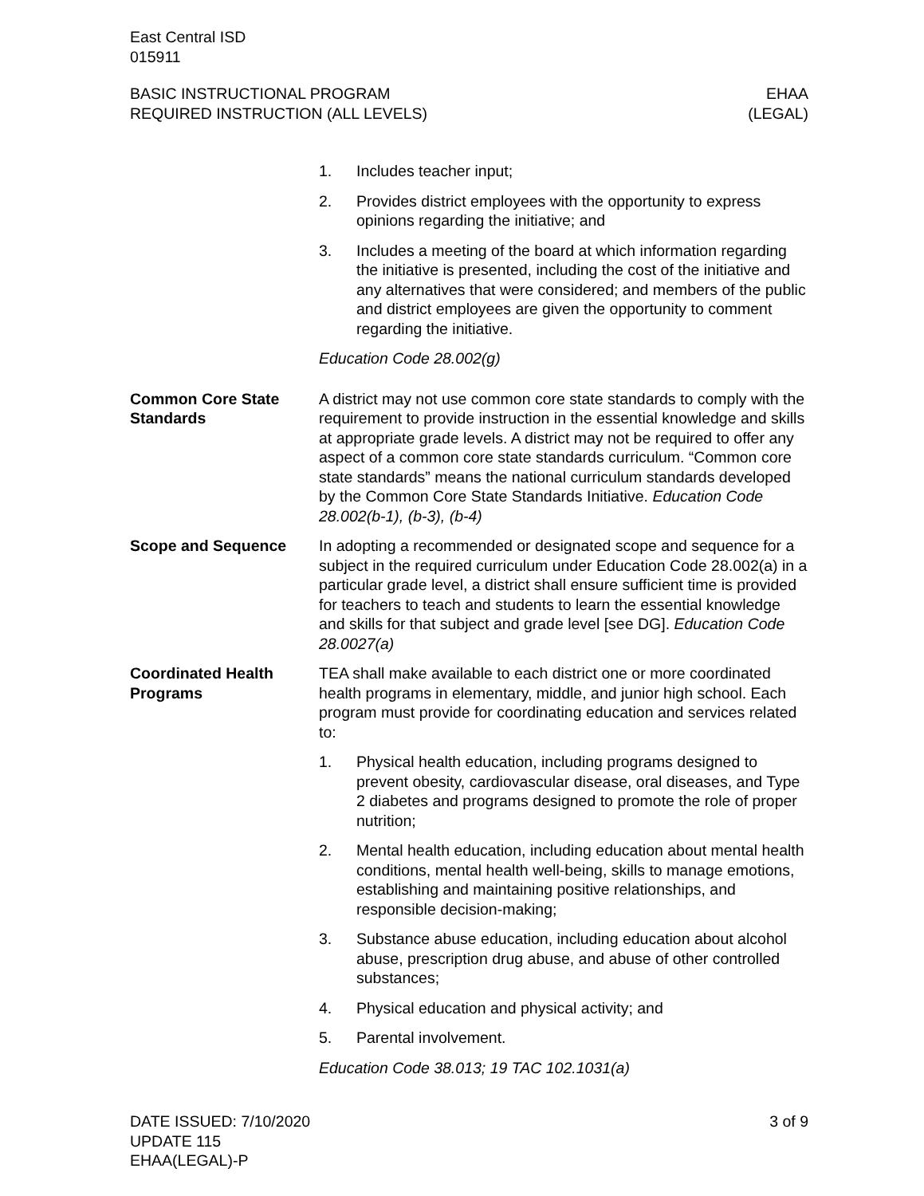East Central ISD
015911
BASIC INSTRUCTIONAL PROGRAM
REQUIRED INSTRUCTION (ALL LEVELS)
EHAA
(LEGAL)
1. Includes teacher input;
2. Provides district employees with the opportunity to express opinions regarding the initiative; and
3. Includes a meeting of the board at which information regarding the initiative is presented, including the cost of the initiative and any alternatives that were considered; and members of the public and district employees are given the opportunity to comment regarding the initiative.
Education Code 28.002(g)
Common Core State Standards
A district may not use common core state standards to comply with the requirement to provide instruction in the essential knowledge and skills at appropriate grade levels. A district may not be required to offer any aspect of a common core state standards curriculum. “Common core state standards” means the national curriculum standards developed by the Common Core State Standards Initiative. Education Code 28.002(b-1), (b-3), (b-4)
Scope and Sequence In adopting a recommended or designated scope and sequence for a subject in the required curriculum under Education Code 28.002(a) in a particular grade level, a district shall ensure sufficient time is provided for teachers to teach and students to learn the essential knowledge and skills for that subject and grade level [see DG]. Education Code 28.0027(a)
Coordinated Health Programs
TEA shall make available to each district one or more coordinated health programs in elementary, middle, and junior high school. Each program must provide for coordinating education and services related to:
1. Physical health education, including programs designed to prevent obesity, cardiovascular disease, oral diseases, and Type 2 diabetes and programs designed to promote the role of proper nutrition;
2. Mental health education, including education about mental health conditions, mental health well-being, skills to manage emotions, establishing and maintaining positive relationships, and responsible decision-making;
3. Substance abuse education, including education about alcohol abuse, prescription drug abuse, and abuse of other controlled substances;
4. Physical education and physical activity; and
5. Parental involvement.
Education Code 38.013; 19 TAC 102.1031(a)
DATE ISSUED: 7/10/2020
UPDATE 115
EHAA(LEGAL)-P
3 of 9